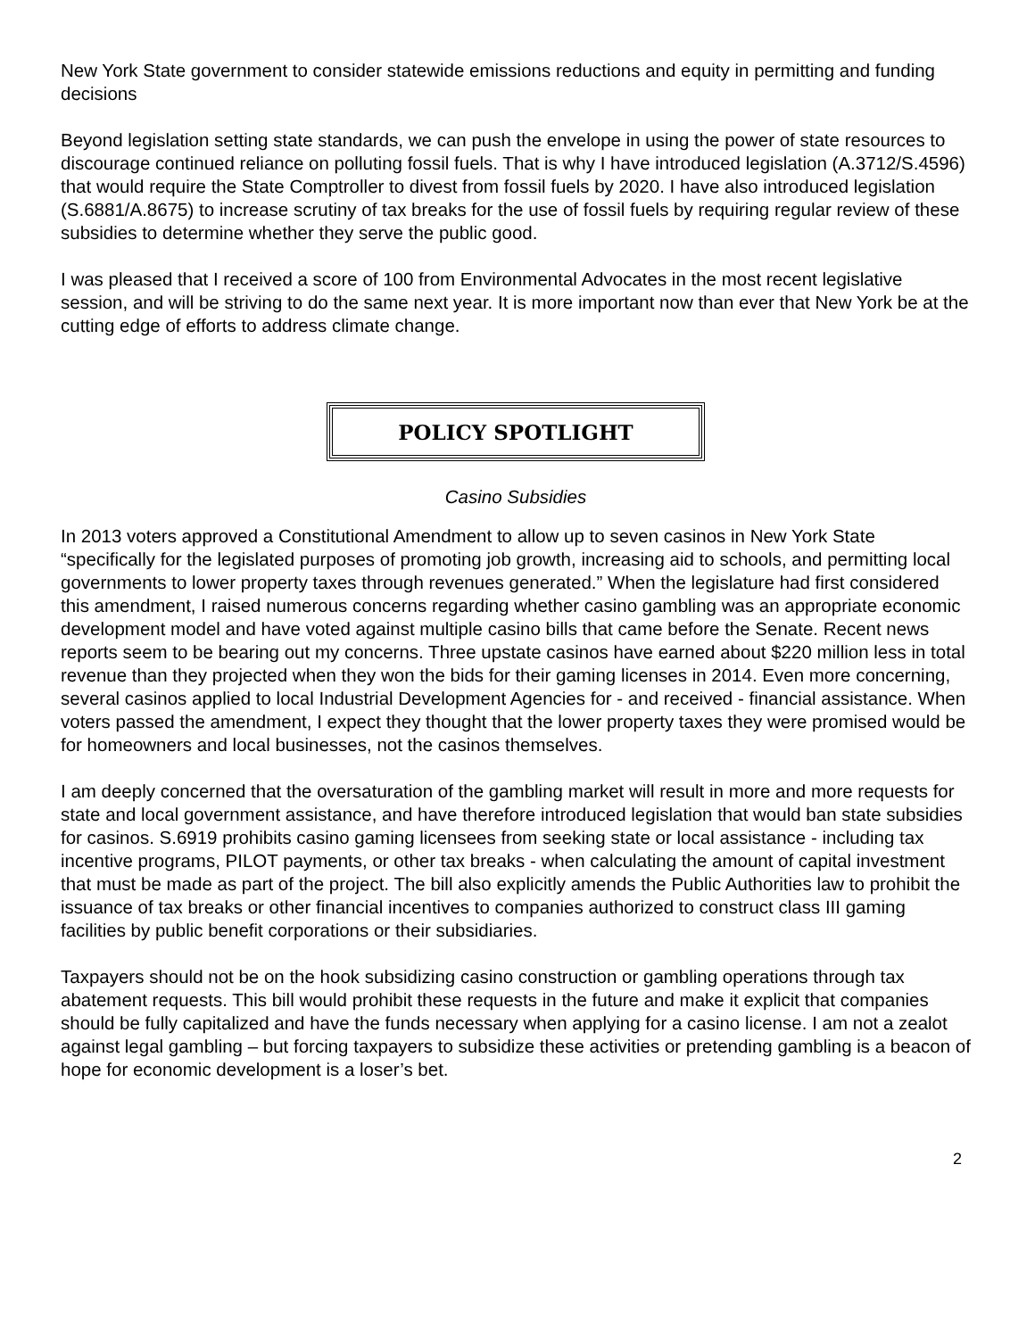New York State government to consider statewide emissions reductions and equity in permitting and funding decisions
Beyond legislation setting state standards, we can push the envelope in using the power of state resources to discourage continued reliance on polluting fossil fuels. That is why I have introduced legislation (A.3712/S.4596) that would require the State Comptroller to divest from fossil fuels by 2020. I have also introduced legislation (S.6881/A.8675) to increase scrutiny of tax breaks for the use of fossil fuels by requiring regular review of these subsidies to determine whether they serve the public good.
I was pleased that I received a score of 100 from Environmental Advocates in the most recent legislative session, and will be striving to do the same next year. It is more important now than ever that New York be at the cutting edge of efforts to address climate change.
POLICY SPOTLIGHT
Casino Subsidies
In 2013 voters approved a Constitutional Amendment to allow up to seven casinos in New York State “specifically for the legislated purposes of promoting job growth, increasing aid to schools, and permitting local governments to lower property taxes through revenues generated.” When the legislature had first considered this amendment, I raised numerous concerns regarding whether casino gambling was an appropriate economic development model and have voted against multiple casino bills that came before the Senate. Recent news reports seem to be bearing out my concerns. Three upstate casinos have earned about $220 million less in total revenue than they projected when they won the bids for their gaming licenses in 2014. Even more concerning, several casinos applied to local Industrial Development Agencies for - and received - financial assistance. When voters passed the amendment, I expect they thought that the lower property taxes they were promised would be for homeowners and local businesses, not the casinos themselves.
I am deeply concerned that the oversaturation of the gambling market will result in more and more requests for state and local government assistance, and have therefore introduced legislation that would ban state subsidies for casinos. S.6919 prohibits casino gaming licensees from seeking state or local assistance - including tax incentive programs, PILOT payments, or other tax breaks - when calculating the amount of capital investment that must be made as part of the project. The bill also explicitly amends the Public Authorities law to prohibit the issuance of tax breaks or other financial incentives to companies authorized to construct class III gaming facilities by public benefit corporations or their subsidiaries.
Taxpayers should not be on the hook subsidizing casino construction or gambling operations through tax abatement requests. This bill would prohibit these requests in the future and make it explicit that companies should be fully capitalized and have the funds necessary when applying for a casino license. I am not a zealot against legal gambling – but forcing taxpayers to subsidize these activities or pretending gambling is a beacon of hope for economic development is a loser’s bet.
2